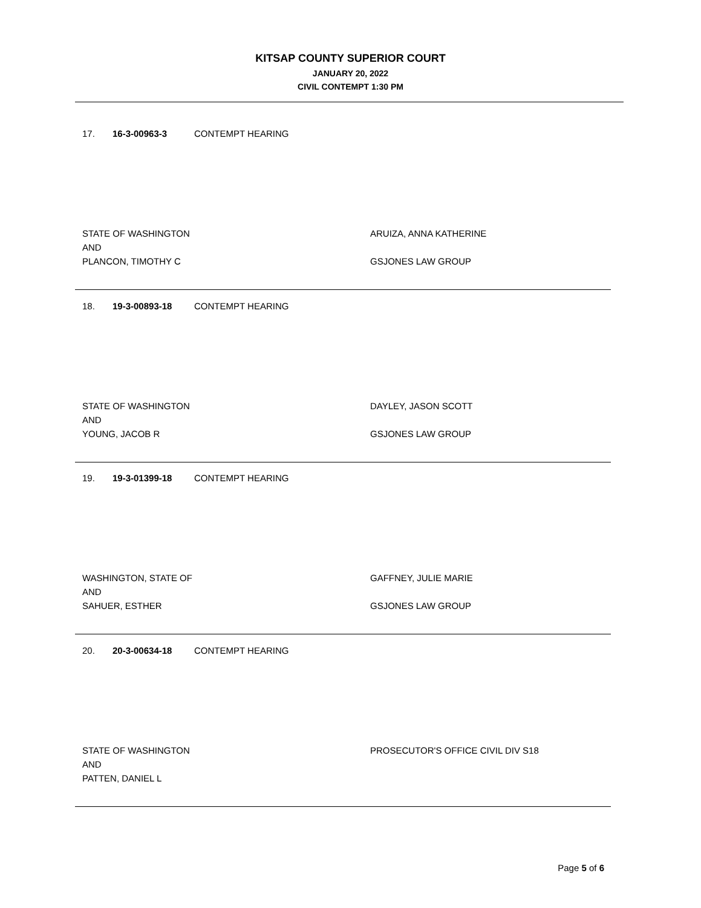KITSAP COUNTY SUPERIOR COURT
JANUARY 20, 2022
CIVIL CONTEMPT 1:30 PM
17. 16-3-00963-3 CONTEMPT HEARING
STATE OF WASHINGTON
AND
PLANCON, TIMOTHY C
ARUIZA, ANNA KATHERINE
GSJONES LAW GROUP
18. 19-3-00893-18 CONTEMPT HEARING
STATE OF WASHINGTON
AND
YOUNG, JACOB R
DAYLEY, JASON SCOTT
GSJONES LAW GROUP
19. 19-3-01399-18 CONTEMPT HEARING
WASHINGTON, STATE OF
AND
SAHUER, ESTHER
GAFFNEY, JULIE MARIE
GSJONES LAW GROUP
20. 20-3-00634-18 CONTEMPT HEARING
STATE OF WASHINGTON
AND
PATTEN, DANIEL L
PROSECUTOR'S OFFICE CIVIL DIV S18
Page 5 of 6